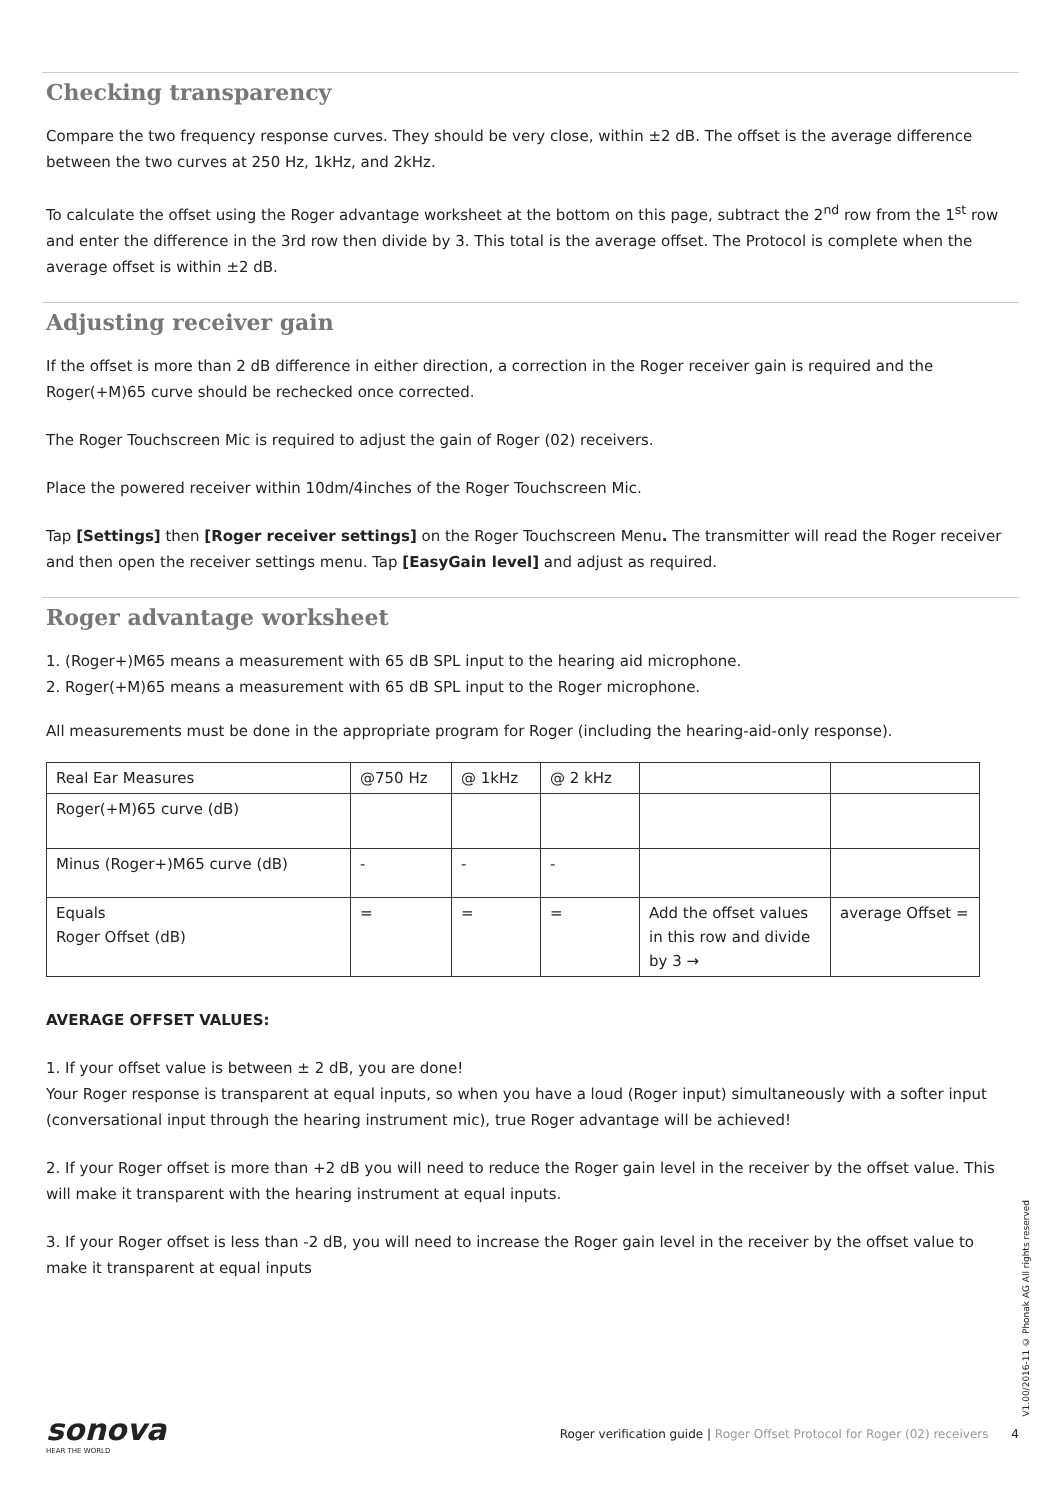Checking transparency
Compare the two frequency response curves. They should be very close, within ±2 dB. The offset is the average difference between the two curves at 250 Hz, 1kHz, and 2kHz.
To calculate the offset using the Roger advantage worksheet at the bottom on this page, subtract the 2<sup>nd</sup> row from the 1<sup>st</sup> row and enter the difference in the 3rd row then divide by 3. This total is the average offset. The Protocol is complete when the average offset is within ±2 dB.
Adjusting receiver gain
If the offset is more than 2 dB difference in either direction, a correction in the Roger receiver gain is required and the Roger(+M)65 curve should be rechecked once corrected.
The Roger Touchscreen Mic is required to adjust the gain of Roger (02) receivers.
Place the powered receiver within 10dm/4inches of the Roger Touchscreen Mic.
Tap [Settings] then [Roger receiver settings] on the Roger Touchscreen Menu. The transmitter will read the Roger receiver and then open the receiver settings menu. Tap [EasyGain level] and adjust as required.
Roger advantage worksheet
1. (Roger+)M65 means a measurement with 65 dB SPL input to the hearing aid microphone.
2. Roger(+M)65 means a measurement with 65 dB SPL input to the Roger microphone.
All measurements must be done in the appropriate program for Roger (including the hearing-aid-only response).
| Real Ear Measures | @750 Hz | @ 1kHz | @ 2 kHz | | |
| Roger(+M)65 curve (dB) | | | | | |
| Minus (Roger+)M65 curve (dB) | - | - | - | | |
| Equals Roger Offset (dB) | = | = | = | Add the offset values in this row and divide by 3 → | average Offset = |
AVERAGE OFFSET VALUES:
1. If your offset value is between ± 2 dB, you are done!
Your Roger response is transparent at equal inputs, so when you have a loud (Roger input) simultaneously with a softer input (conversational input through the hearing instrument mic), true Roger advantage will be achieved!
2. If your Roger offset is more than +2 dB you will need to reduce the Roger gain level in the receiver by the offset value. This will make it transparent with the hearing instrument at equal inputs.
3. If your Roger offset is less than -2 dB, you will need to increase the Roger gain level in the receiver by the offset value to make it transparent at equal inputs
V1.00/2016-11 © Phonak AG All rights reserved
sonova
HEAR THE WORLD
Roger verification guide | Roger Offset Protocol for Roger (02) receivers 4